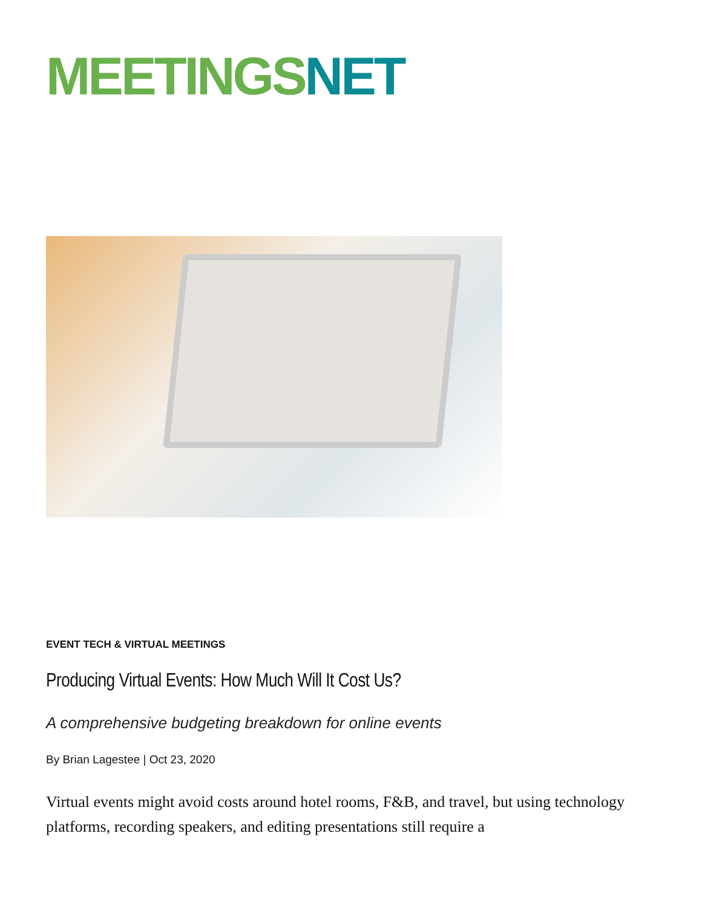MEETINGS NET
EVENT TECH & VIRTUAL MEETINGS
Producing Virtual Events: How Much Will It Cost Us?
A comprehensive budgeting breakdown for online events
By Brian Lagestee | Oct 23, 2020
Virtual events might avoid costs around hotel rooms, F&B, and travel, but using technology platforms, recording speakers, and editing presentations still require a